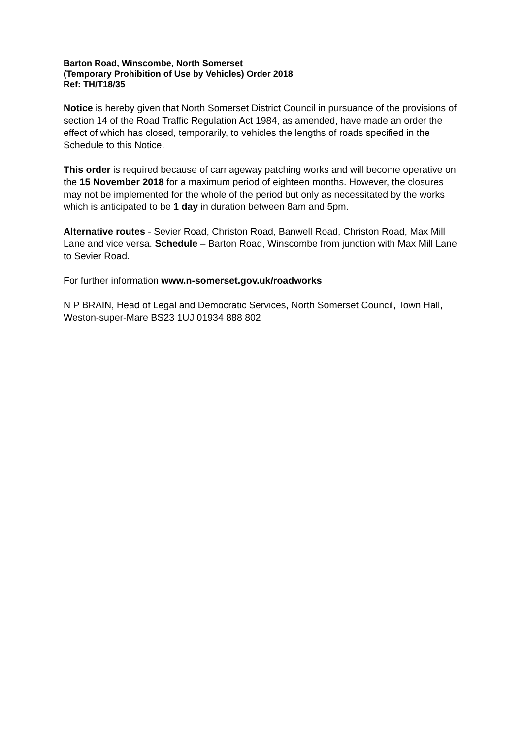Barton Road, Winscombe, North Somerset
(Temporary Prohibition of Use by Vehicles) Order 2018
Ref: TH/T18/35
Notice is hereby given that North Somerset District Council in pursuance of the provisions of section 14 of the Road Traffic Regulation Act 1984, as amended, have made an order the effect of which has closed, temporarily, to vehicles the lengths of roads specified in the Schedule to this Notice.
This order is required because of carriageway patching works and will become operative on the 15 November 2018 for a maximum period of eighteen months. However, the closures may not be implemented for the whole of the period but only as necessitated by the works which is anticipated to be 1 day in duration between 8am and 5pm.
Alternative routes - Sevier Road, Christon Road, Banwell Road, Christon Road, Max Mill Lane and vice versa. Schedule – Barton Road, Winscombe from junction with Max Mill Lane to Sevier Road.
For further information www.n-somerset.gov.uk/roadworks
N P BRAIN, Head of Legal and Democratic Services, North Somerset Council, Town Hall, Weston-super-Mare BS23 1UJ 01934 888 802